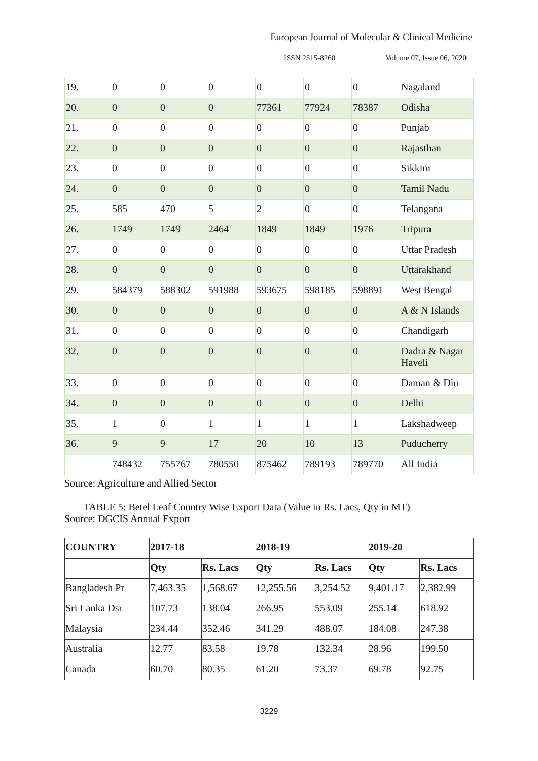European Journal of Molecular & Clinical Medicine
ISSN 2515-8260 Volume 07, Issue 06, 2020
| 19. | 0 | 0 | 0 | 0 | 0 | 0 | Nagaland |
| 20. | 0 | 0 | 0 | 77361 | 77924 | 78387 | Odisha |
| 21. | 0 | 0 | 0 | 0 | 0 | 0 | Punjab |
| 22. | 0 | 0 | 0 | 0 | 0 | 0 | Rajasthan |
| 23. | 0 | 0 | 0 | 0 | 0 | 0 | Sikkim |
| 24. | 0 | 0 | 0 | 0 | 0 | 0 | Tamil Nadu |
| 25. | 585 | 470 | 5 | 2 | 0 | 0 | Telangana |
| 26. | 1749 | 1749 | 2464 | 1849 | 1849 | 1976 | Tripura |
| 27. | 0 | 0 | 0 | 0 | 0 | 0 | Uttar Pradesh |
| 28. | 0 | 0 | 0 | 0 | 0 | 0 | Uttarakhand |
| 29. | 584379 | 588302 | 591988 | 593675 | 598185 | 598891 | West Bengal |
| 30. | 0 | 0 | 0 | 0 | 0 | 0 | A & N Islands |
| 31. | 0 | 0 | 0 | 0 | 0 | 0 | Chandigarh |
| 32. | 0 | 0 | 0 | 0 | 0 | 0 | Dadra & Nagar Haveli |
| 33. | 0 | 0 | 0 | 0 | 0 | 0 | Daman & Diu |
| 34. | 0 | 0 | 0 | 0 | 0 | 0 | Delhi |
| 35. | 1 | 0 | 1 | 1 | 1 | 1 | Lakshadweep |
| 36. | 9 | 9 | 17 | 20 | 10 | 13 | Puducherry |
| | 748432 | 755767 | 780550 | 875462 | 789193 | 789770 | All India |
Source: Agriculture and Allied Sector
TABLE 5: Betel Leaf Country Wise Export Data (Value in Rs. Lacs, Qty in MT)
Source: DGCIS Annual Export
| COUNTRY | 2017-18 | | 2018-19 | | 2019-20 | |
| --- | --- | --- | --- | --- | --- | --- |
| | Qty | Rs. Lacs | Qty | Rs. Lacs | Qty | Rs. Lacs |
| Bangladesh Pr | 7,463.35 | 1,568.67 | 12,255.56 | 3,254.52 | 9,401.17 | 2,382.99 |
| Sri Lanka Dsr | 107.73 | 138.04 | 266.95 | 553.09 | 255.14 | 618.92 |
| Malaysia | 234.44 | 352.46 | 341.29 | 488.07 | 184.08 | 247.38 |
| Australia | 12.77 | 83.58 | 19.78 | 132.34 | 28.96 | 199.50 |
| Canada | 60.70 | 80.35 | 61.20 | 73.37 | 69.78 | 92.75 |
3229